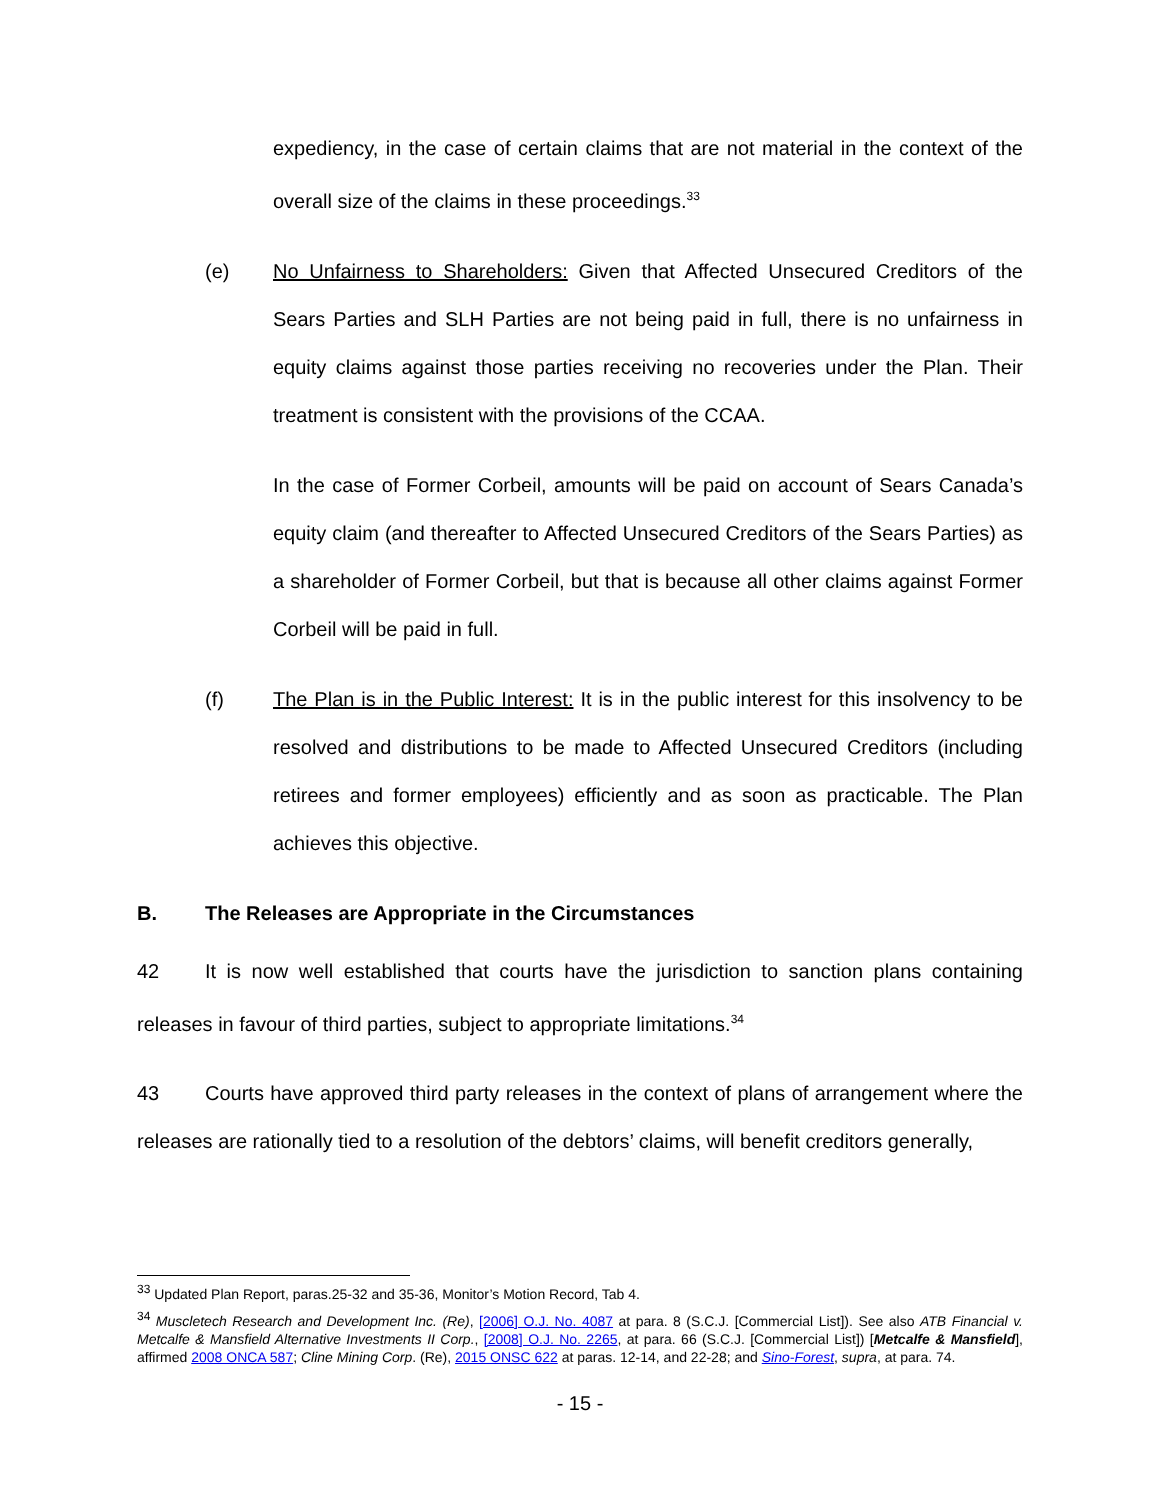expediency, in the case of certain claims that are not material in the context of the overall size of the claims in these proceedings.<sup>33</sup>
(e) No Unfairness to Shareholders: Given that Affected Unsecured Creditors of the Sears Parties and SLH Parties are not being paid in full, there is no unfairness in equity claims against those parties receiving no recoveries under the Plan. Their treatment is consistent with the provisions of the CCAA.
In the case of Former Corbeil, amounts will be paid on account of Sears Canada’s equity claim (and thereafter to Affected Unsecured Creditors of the Sears Parties) as a shareholder of Former Corbeil, but that is because all other claims against Former Corbeil will be paid in full.
(f) The Plan is in the Public Interest: It is in the public interest for this insolvency to be resolved and distributions to be made to Affected Unsecured Creditors (including retirees and former employees) efficiently and as soon as practicable. The Plan achieves this objective.
B. The Releases are Appropriate in the Circumstances
42 It is now well established that courts have the jurisdiction to sanction plans containing releases in favour of third parties, subject to appropriate limitations.<sup>34</sup>
43 Courts have approved third party releases in the context of plans of arrangement where the releases are rationally tied to a resolution of the debtors’ claims, will benefit creditors generally,
<sup>33</sup> Updated Plan Report, paras.25-32 and 35-36, Monitor’s Motion Record, Tab 4.
<sup>34</sup> Muscletech Research and Development Inc. (Re), [2006] O.J. No. 4087 at para. 8 (S.C.J. [Commercial List]). See also ATB Financial v. Metcalfe & Mansfield Alternative Investments II Corp., [2008] O.J. No. 2265, at para. 66 (S.C.J. [Commercial List]) [Metcalfe & Mansfield], affirmed 2008 ONCA 587; Cline Mining Corp. (Re), 2015 ONSC 622 at paras. 12-14, and 22-28; and Sino-Forest, supra, at para. 74.
- 15 -